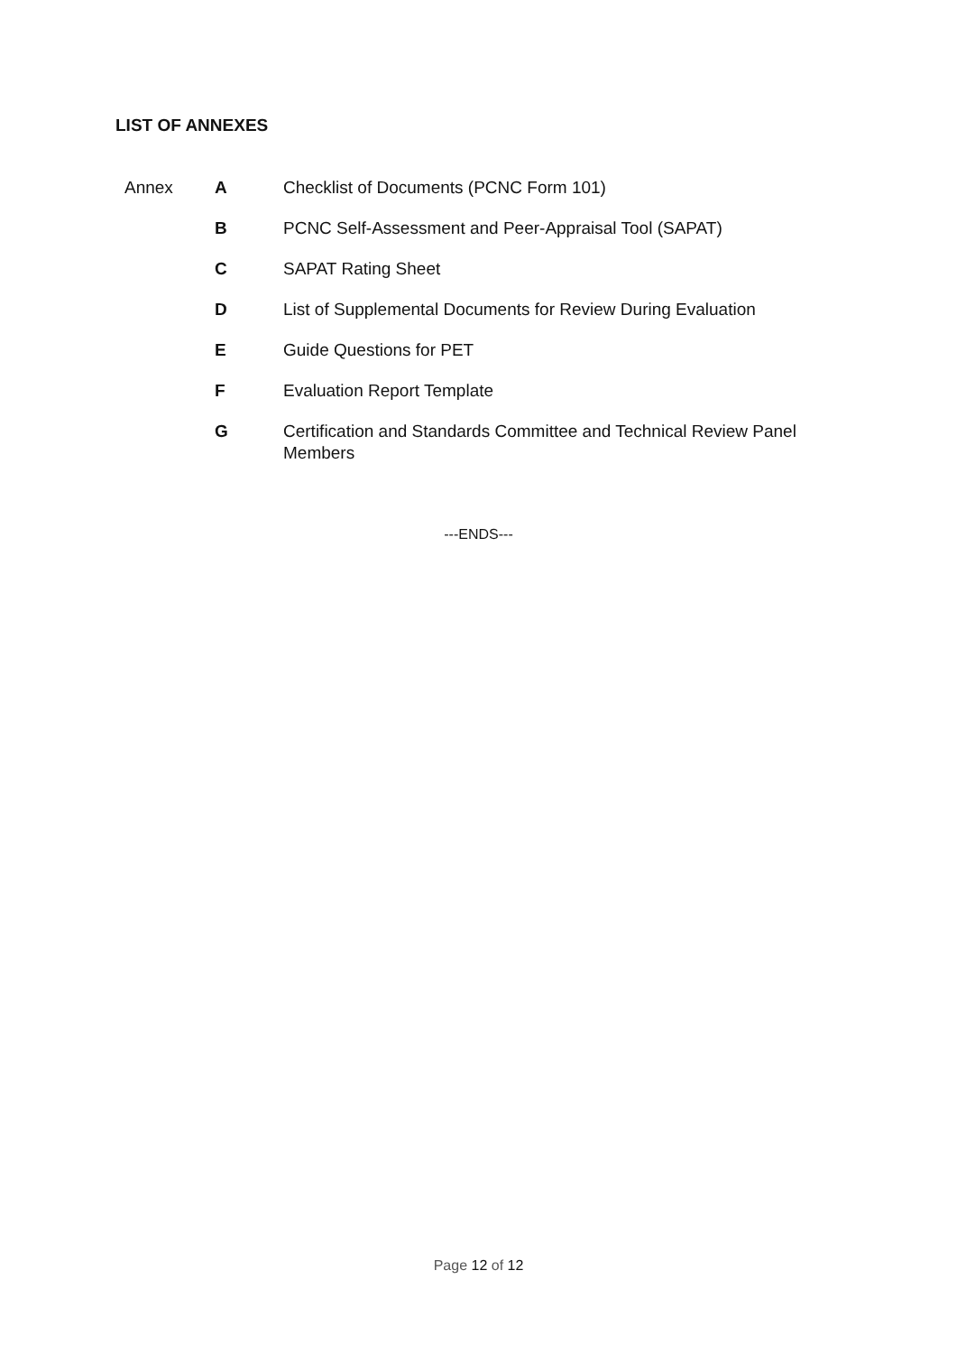LIST OF ANNEXES
| Annex | A | Checklist of Documents (PCNC Form 101) |
| | B | PCNC Self-Assessment and Peer-Appraisal Tool (SAPAT) |
| | C | SAPAT Rating Sheet |
| | D | List of Supplemental Documents for Review During Evaluation |
| | E | Guide Questions for PET |
| | F | Evaluation Report Template |
| | G | Certification and Standards Committee and Technical Review Panel Members |
---ENDS---
Page 12 of 12